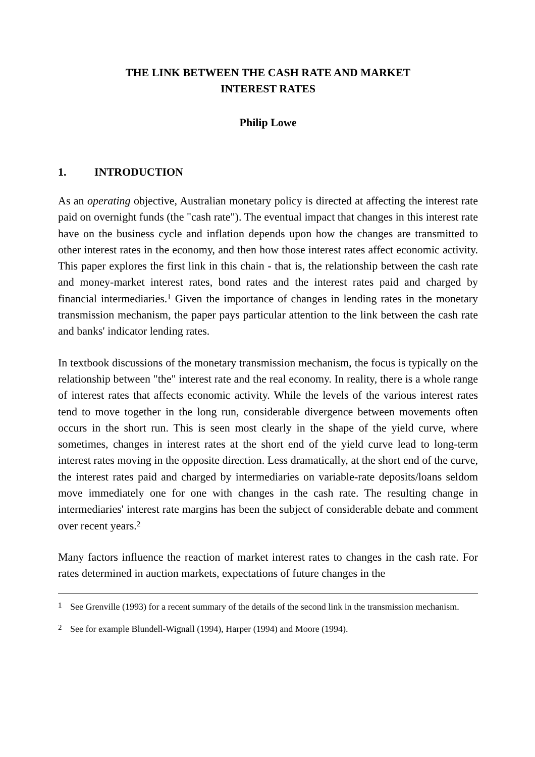THE LINK BETWEEN THE CASH RATE AND MARKET
INTEREST RATES
Philip Lowe
1. INTRODUCTION
As an operating objective, Australian monetary policy is directed at affecting the interest rate paid on overnight funds (the "cash rate"). The eventual impact that changes in this interest rate have on the business cycle and inflation depends upon how the changes are transmitted to other interest rates in the economy, and then how those interest rates affect economic activity. This paper explores the first link in this chain - that is, the relationship between the cash rate and money-market interest rates, bond rates and the interest rates paid and charged by financial intermediaries.<sup>1</sup> Given the importance of changes in lending rates in the monetary transmission mechanism, the paper pays particular attention to the link between the cash rate and banks' indicator lending rates.
In textbook discussions of the monetary transmission mechanism, the focus is typically on the relationship between "the" interest rate and the real economy. In reality, there is a whole range of interest rates that affects economic activity. While the levels of the various interest rates tend to move together in the long run, considerable divergence between movements often occurs in the short run. This is seen most clearly in the shape of the yield curve, where sometimes, changes in interest rates at the short end of the yield curve lead to long-term interest rates moving in the opposite direction. Less dramatically, at the short end of the curve, the interest rates paid and charged by intermediaries on variable-rate deposits/loans seldom move immediately one for one with changes in the cash rate. The resulting change in intermediaries' interest rate margins has been the subject of considerable debate and comment over recent years.<sup>2</sup>
Many factors influence the reaction of market interest rates to changes in the cash rate. For rates determined in auction markets, expectations of future changes in the
<sup>1</sup> See Grenville (1993) for a recent summary of the details of the second link in the transmission mechanism.
<sup>2</sup> See for example Blundell-Wignall (1994), Harper (1994) and Moore (1994).